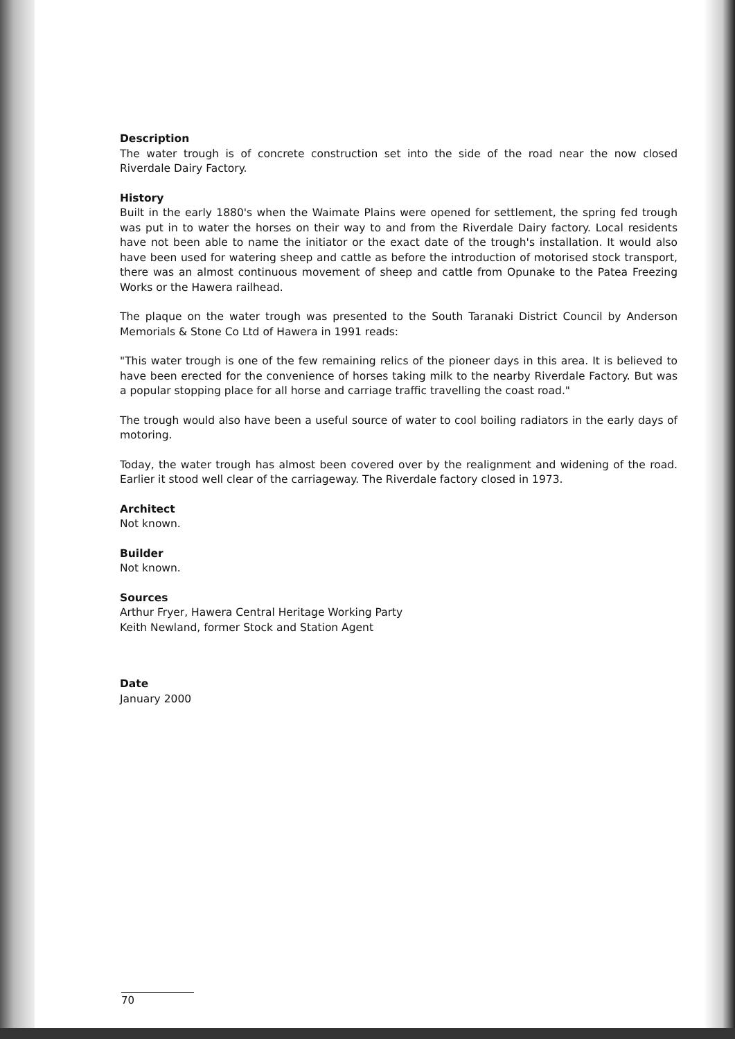Description
The water trough is of concrete construction set into the side of the road near the now closed Riverdale Dairy Factory.
History
Built in the early 1880's when the Waimate Plains were opened for settlement, the spring fed trough was put in to water the horses on their way to and from the Riverdale Dairy factory. Local residents have not been able to name the initiator or the exact date of the trough's installation. It would also have been used for watering sheep and cattle as before the introduction of motorised stock transport, there was an almost continuous movement of sheep and cattle from Opunake to the Patea Freezing Works or the Hawera railhead.
The plaque on the water trough was presented to the South Taranaki District Council by Anderson Memorials & Stone Co Ltd of Hawera in 1991 reads:
"This water trough is one of the few remaining relics of the pioneer days in this area. It is believed to have been erected for the convenience of horses taking milk to the nearby Riverdale Factory. But was a popular stopping place for all horse and carriage traffic travelling the coast road."
The trough would also have been a useful source of water to cool boiling radiators in the early days of motoring.
Today, the water trough has almost been covered over by the realignment and widening of the road. Earlier it stood well clear of the carriageway. The Riverdale factory closed in 1973.
Architect
Not known.
Builder
Not known.
Sources
Arthur Fryer, Hawera Central Heritage Working Party
Keith Newland, former Stock and Station Agent
Date
January 2000
70